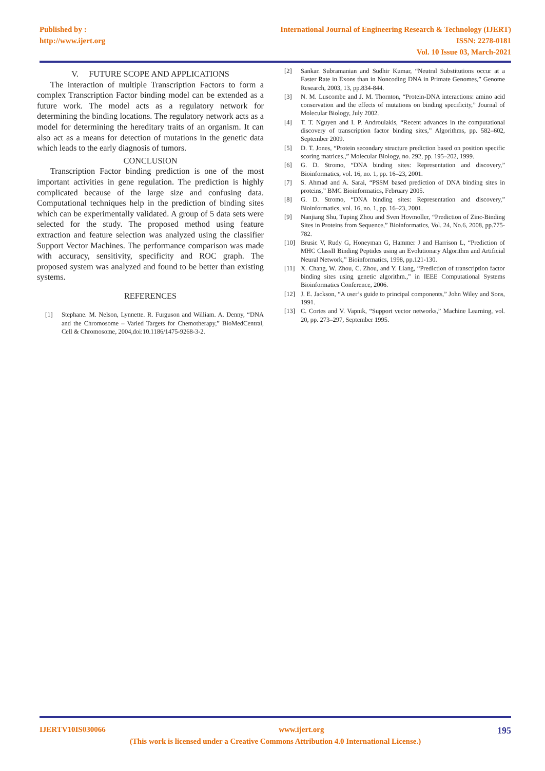Published by :
http://www.ijert.org
International Journal of Engineering Research & Technology (IJERT)
ISSN: 2278-0181
Vol. 10 Issue 03, March-2021
V. FUTURE SCOPE AND APPLICATIONS
The interaction of multiple Transcription Factors to form a complex Transcription Factor binding model can be extended as a future work. The model acts as a regulatory network for determining the binding locations. The regulatory network acts as a model for determining the hereditary traits of an organism. It can also act as a means for detection of mutations in the genetic data which leads to the early diagnosis of tumors.
CONCLUSION
Transcription Factor binding prediction is one of the most important activities in gene regulation. The prediction is highly complicated because of the large size and confusing data. Computational techniques help in the prediction of binding sites which can be experimentally validated. A group of 5 data sets were selected for the study. The proposed method using feature extraction and feature selection was analyzed using the classifier Support Vector Machines. The performance comparison was made with accuracy, sensitivity, specificity and ROC graph. The proposed system was analyzed and found to be better than existing systems.
REFERENCES
[1] Stephane. M. Nelson, Lynnette. R. Furguson and William. A. Denny, “DNA and the Chromosome – Varied Targets for Chemotherapy,” BioMedCentral, Cell & Chromosome, 2004,doi:10.1186/1475-9268-3-2.
[2] Sankar. Subramanian and Sudhir Kumar, “Neutral Substitutions occur at a Faster Rate in Exons than in Noncoding DNA in Primate Genomes,” Genome Research, 2003, 13, pp.834-844.
[3] N. M. Luscombe and J. M. Thornton, “Protein-DNA interactions: amino acid conservation and the effects of mutations on binding specificity,” Journal of Molecular Biology, July 2002.
[4] T. T. Nguyen and I. P. Androulakis, “Recent advances in the computational discovery of transcription factor binding sites,” Algorithms, pp. 582–602, September 2009.
[5] D. T. Jones, “Protein secondary structure prediction based on position specific scoring matrices.,” Molecular Biology, no. 292, pp. 195–202, 1999.
[6] G. D. Stromo, “DNA binding sites: Representation and discovery,” Bioinformatics, vol. 16, no. 1, pp. 16–23, 2001.
[7] S. Ahmad and A. Sarai, “PSSM based prediction of DNA binding sites in proteins,” BMC Bioinformatics, February 2005.
[8] G. D. Stromo, “DNA binding sites: Representation and discovery,” Bioinformatics, vol. 16, no. 1, pp. 16–23, 2001.
[9] Nanjiang Shu, Tuping Zhou and Sven Hovmoller, “Prediction of Zinc-Binding Sites in Proteins from Sequence,” Bioinformatics, Vol. 24, No.6, 2008, pp.775-782.
[10] Brusic V, Rudy G, Honeyman G, Hammer J and Harrison L, “Prediction of MHC ClassII Binding Peptides using an Evolutionary Algorithm and Artificial Neural Network,” Bioinformatics, 1998, pp.121-130.
[11] X. Chang, W. Zhou, C. Zhou, and Y. Liang, “Prediction of transcription factor binding sites using genetic algorithm.,” in IEEE Computational Systems Bioinformatics Conference, 2006.
[12] J. E. Jackson, “A user’s guide to principal components,” John Wiley and Sons, 1991.
[13] C. Cortes and V. Vapnik, “Support vector networks,” Machine Learning, vol. 20, pp. 273–297, September 1995.
IJERTV10IS030066 www.ijert.org 195
(This work is licensed under a Creative Commons Attribution 4.0 International License.)